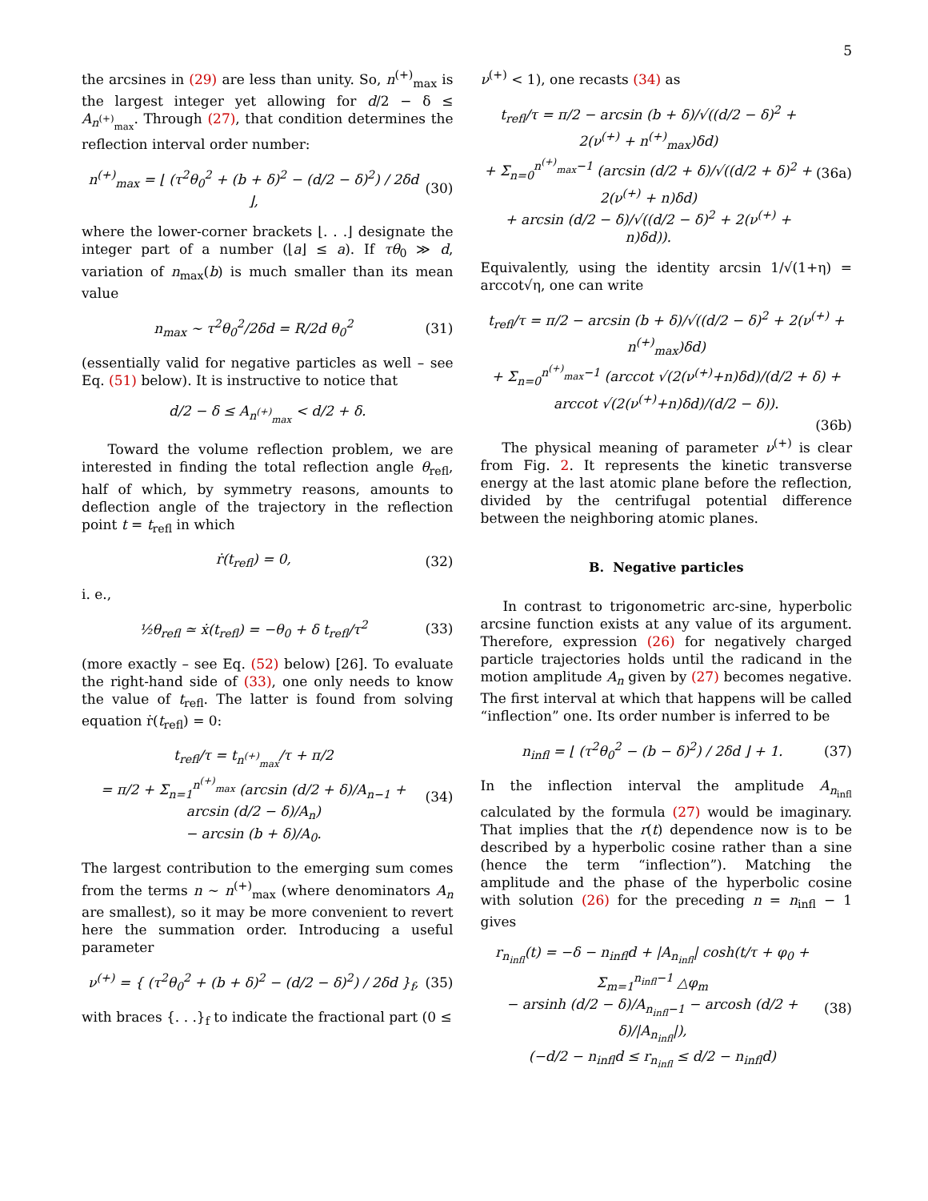5
the arcsines in (29) are less than unity. So, n<sup>(+)</sup><sub>max</sub> is the largest integer yet allowing for d/2 − δ ≤ A<sub>n<sup>(+)</sup><sub>max</sub></sub>. Through (27), that condition determines the reflection interval order number:
n<sup>(+)</sup><sub>max</sub> = ⌊ (τ<sup>2</sup>θ<sub>0</sub><sup>2</sup> + (b + δ)<sup>2</sup> − (d/2 − δ)<sup>2</sup>) / 2δd ⌋, (30)
where the lower-corner brackets ⌊. . .⌋ designate the integer part of a number (⌊a⌋ ≤ a). If τθ<sub>0</sub> ≫ d, variation of n<sub>max</sub>(b) is much smaller than its mean value
n<sub>max</sub> ∼ τ<sup>2</sup>θ<sub>0</sub><sup>2</sup>/2δd = R/2d θ<sub>0</sub><sup>2</sup> (31)
(essentially valid for negative particles as well – see Eq. (51) below). It is instructive to notice that
d/2 − δ ≤ A<sub>n<sup>(+)</sup><sub>max</sub></sub> < d/2 + δ.
Toward the volume reflection problem, we are interested in finding the total reflection angle θ<sub>refl</sub>, half of which, by symmetry reasons, amounts to deflection angle of the trajectory in the reflection point t = t<sub>refl</sub> in which
ṙ(t<sub>refl</sub>) = 0, (32)
i. e.,
½θ<sub>refl</sub> ≃ ẋ(t<sub>refl</sub>) = −θ<sub>0</sub> + δ t<sub>refl</sub>/τ<sup>2</sup> (33)
(more exactly – see Eq. (52) below) [26]. To evaluate the right-hand side of (33), one only needs to know the value of t<sub>refl</sub>. The latter is found from solving equation ṙ(t<sub>refl</sub>) = 0:
t<sub>refl</sub>/τ = t<sub>n<sup>(+)</sup><sub>max</sub></sub>/τ + π/2
= π/2 + Σ<sub>n=1</sub><sup>n<sup>(+)</sup><sub>max</sub></sup> (arcsin (d/2 + δ)/A<sub>n−1</sub> + arcsin (d/2 − δ)/A<sub>n</sub>)
− arcsin (b + δ)/A<sub>0</sub>. (34)
The largest contribution to the emerging sum comes from the terms n ∼ n<sup>(+)</sup><sub>max</sub> (where denominators A<sub>n</sub> are smallest), so it may be more convenient to revert here the summation order. Introducing a useful parameter
ν<sup>(+)</sup> = { (τ<sup>2</sup>θ<sub>0</sub><sup>2</sup> + (b + δ)<sup>2</sup> − (d/2 − δ)<sup>2</sup>) / 2δd }<sub>f</sub>, (35)
with braces {. . .}<sub>f</sub> to indicate the fractional part (0 ≤
ν<sup>(+)</sup> < 1), one recasts (34) as
t<sub>refl</sub>/τ = π/2 − arcsin (b + δ)/√((d/2 − δ)<sup>2</sup> + 2(ν<sup>(+)</sup> + n<sup>(+)</sup><sub>max</sub>)δd)
+ Σ<sub>n=0</sub><sup>n<sup>(+)</sup><sub>max</sub>−1</sup> (arcsin (d/2 + δ)/√((d/2 + δ)<sup>2</sup> + 2(ν<sup>(+)</sup> + n)δd)
+ arcsin (d/2 − δ)/√((d/2 − δ)<sup>2</sup> + 2(ν<sup>(+)</sup> + n)δd)). (36a)
Equivalently, using the identity arcsin 1/√(1+η) = arccot√η, one can write
t<sub>refl</sub>/τ = π/2 − arcsin (b + δ)/√((d/2 − δ)<sup>2</sup> + 2(ν<sup>(+)</sup> + n<sup>(+)</sup><sub>max</sub>)δd)
+ Σ<sub>n=0</sub><sup>n<sup>(+)</sup><sub>max</sub>−1</sup> (arccot √(2(ν<sup>(+)</sup>+n)δd)/(d/2 + δ) + arccot √(2(ν<sup>(+)</sup>+n)δd)/(d/2 − δ)).
(36b)
The physical meaning of parameter ν<sup>(+)</sup> is clear from Fig. 2. It represents the kinetic transverse energy at the last atomic plane before the reflection, divided by the centrifugal potential difference between the neighboring atomic planes.
B. Negative particles
In contrast to trigonometric arc-sine, hyperbolic arcsine function exists at any value of its argument. Therefore, expression (26) for negatively charged particle trajectories holds until the radicand in the motion amplitude A<sub>n</sub> given by (27) becomes negative. The first interval at which that happens will be called “inflection” one. Its order number is inferred to be
n<sub>infl</sub> = ⌊ (τ<sup>2</sup>θ<sub>0</sub><sup>2</sup> − (b − δ)<sup>2</sup>) / 2δd ⌋ + 1. (37)
In the inflection interval the amplitude A<sub>n<sub>infl</sub></sub> calculated by the formula (27) would be imaginary. That implies that the r(t) dependence now is to be described by a hyperbolic cosine rather than a sine (hence the term “inflection”). Matching the amplitude and the phase of the hyperbolic cosine with solution (26) for the preceding n = n<sub>infl</sub> − 1 gives
r<sub>n<sub>infl</sub></sub>(t) = −δ − n<sub>infl</sub>d + |A<sub>n<sub>infl</sub></sub>| cosh(t/τ + φ<sub>0</sub> + Σ<sub>m=1</sub><sup>n<sub>infl</sub>−1</sup> △φ<sub>m</sub>
− arsinh (d/2 − δ)/A<sub>n<sub>infl</sub>−1</sub> − arcosh (d/2 + δ)/|A<sub>n<sub>infl</sub></sub>|),
(−d/2 − n<sub>infl</sub>d ≤ r<sub>n<sub>infl</sub></sub> ≤ d/2 − n<sub>infl</sub>d) (38)